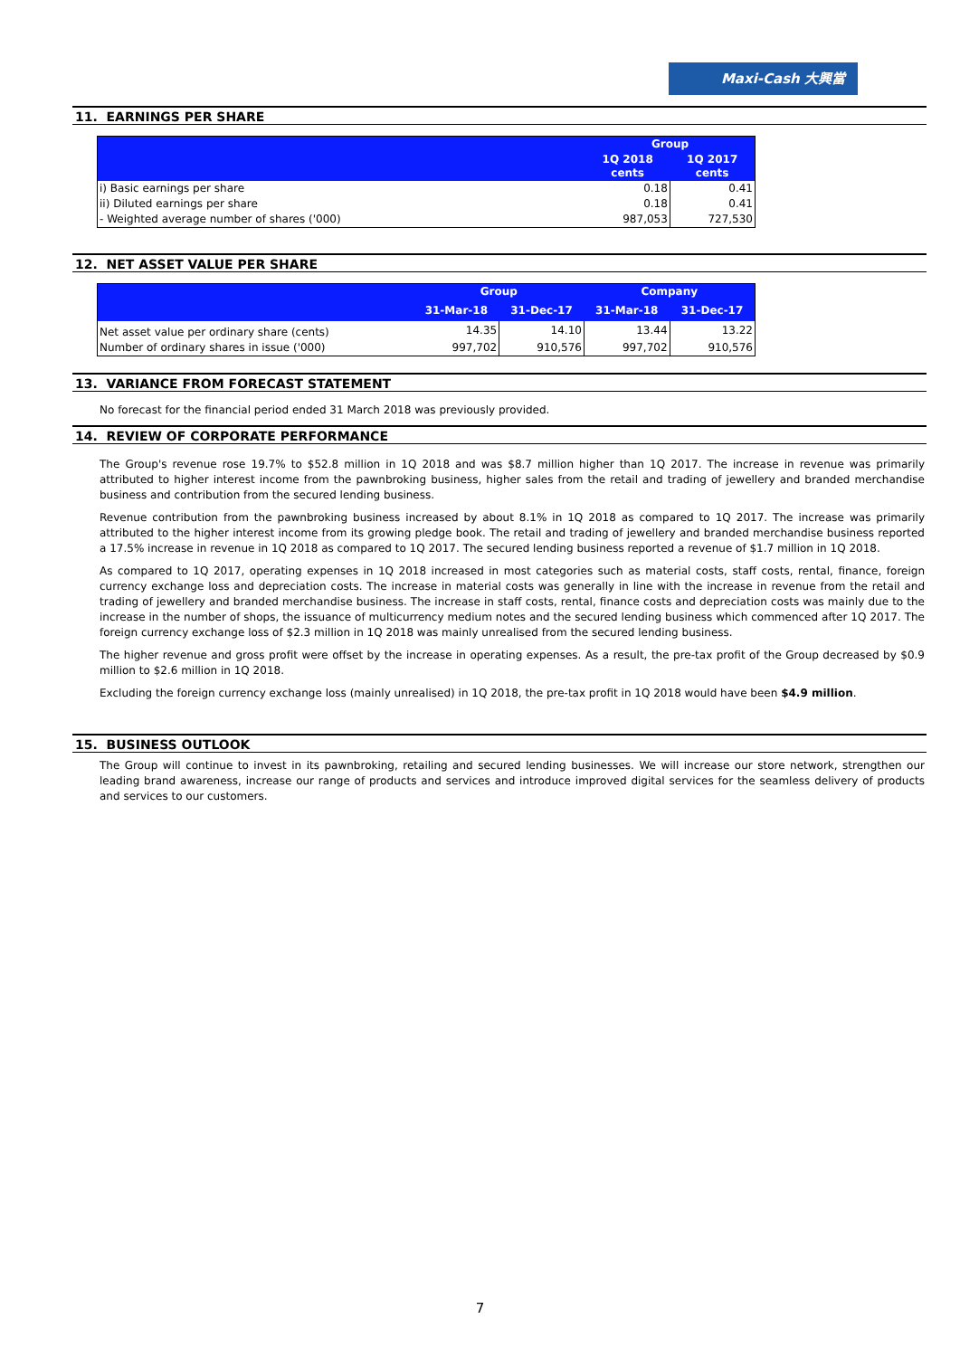Maxi-Cash 大興當
11. EARNINGS PER SHARE
| | Group | |
| --- | --- | --- |
| | 1Q 2018 cents | 1Q 2017 cents |
| i) Basic earnings per share | 0.18 | 0.41 |
| ii) Diluted earnings per share | 0.18 | 0.41 |
| - Weighted average number of shares ('000) | 987,053 | 727,530 |
12. NET ASSET VALUE PER SHARE
| | Group | | Company | |
| --- | --- | --- | --- | --- |
| | 31-Mar-18 | 31-Dec-17 | 31-Mar-18 | 31-Dec-17 |
| Net asset value per ordinary share (cents) | 14.35 | 14.10 | 13.44 | 13.22 |
| Number of ordinary shares in issue ('000) | 997,702 | 910,576 | 997,702 | 910,576 |
13. VARIANCE FROM FORECAST STATEMENT
No forecast for the financial period ended 31 March 2018 was previously provided.
14. REVIEW OF CORPORATE PERFORMANCE
The Group's revenue rose 19.7% to $52.8 million in 1Q 2018 and was $8.7 million higher than 1Q 2017. The increase in revenue was primarily attributed to higher interest income from the pawnbroking business, higher sales from the retail and trading of jewellery and branded merchandise business and contribution from the secured lending business.
Revenue contribution from the pawnbroking business increased by about 8.1% in 1Q 2018 as compared to 1Q 2017. The increase was primarily attributed to the higher interest income from its growing pledge book. The retail and trading of jewellery and branded merchandise business reported a 17.5% increase in revenue in 1Q 2018 as compared to 1Q 2017. The secured lending business reported a revenue of $1.7 million in 1Q 2018.
As compared to 1Q 2017, operating expenses in 1Q 2018 increased in most categories such as material costs, staff costs, rental, finance, foreign currency exchange loss and depreciation costs. The increase in material costs was generally in line with the increase in revenue from the retail and trading of jewellery and branded merchandise business. The increase in staff costs, rental, finance costs and depreciation costs was mainly due to the increase in the number of shops, the issuance of multicurrency medium notes and the secured lending business which commenced after 1Q 2017. The foreign currency exchange loss of $2.3 million in 1Q 2018 was mainly unrealised from the secured lending business.
The higher revenue and gross profit were offset by the increase in operating expenses. As a result, the pre-tax profit of the Group decreased by $0.9 million to $2.6 million in 1Q 2018.
Excluding the foreign currency exchange loss (mainly unrealised) in 1Q 2018, the pre-tax profit in 1Q 2018 would have been $4.9 million.
15. BUSINESS OUTLOOK
The Group will continue to invest in its pawnbroking, retailing and secured lending businesses. We will increase our store network, strengthen our leading brand awareness, increase our range of products and services and introduce improved digital services for the seamless delivery of products and services to our customers.
7